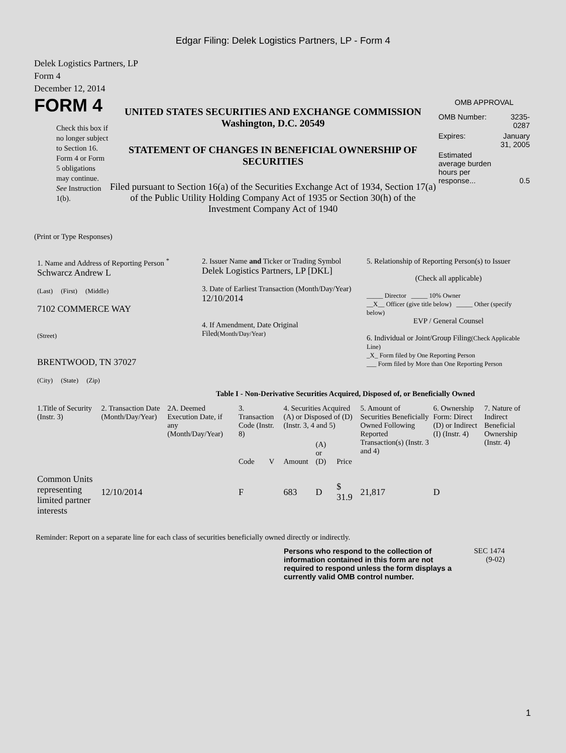Edgar Filing: Delek Logistics Partners, LP - Form 4
Delek Logistics Partners, LP
Form 4
December 12, 2014
FORM 4
Check this box if no longer subject to Section 16. Form 4 or Form 5 obligations may continue. See Instruction 1(b).
UNITED STATES SECURITIES AND EXCHANGE COMMISSION
Washington, D.C. 20549
STATEMENT OF CHANGES IN BENEFICIAL OWNERSHIP OF SECURITIES
Filed pursuant to Section 16(a) of the Securities Exchange Act of 1934, Section 17(a) of the Public Utility Holding Company Act of 1935 or Section 30(h) of the Investment Company Act of 1940
OMB APPROVAL
| OMB Number: | 3235-0287 |
| Expires: | January 31, 2005 |
| Estimated average burden hours per response... | 0.5 |
(Print or Type Responses)
| 1. Name and Address of Reporting Person <sup>*</sup> Schwarcz Andrew L (Last) (First) (Middle) 7102 COMMERCE WAY (Street) BRENTWOOD, TN 37027 (City) (State) (Zip) | 2. Issuer Name and Ticker or Trading Symbol Delek Logistics Partners, LP [DKL] 3. Date of Earliest Transaction (Month/Day/Year) 12/10/2014 4. If Amendment, Date Original Filed (Month/Day/Year) | 5. Relationship of Reporting Person(s) to Issuer (Check all applicable) _____ Director _____ 10% Owner __X__ Officer (give title below) _____ Other (specify below) EVP / General Counsel 6. Individual or Joint/Group Filing (Check Applicable Line) _X_ Form filed by One Reporting Person ___ Form filed by More than One Reporting Person |
Table I - Non-Derivative Securities Acquired, Disposed of, or Beneficially Owned
| 1.Title of Security (Instr. 3) | 2. Transaction Date (Month/Day/Year) | 2A. Deemed Execution Date, if any (Month/Day/Year) | 3. Transaction Code (Instr. 8) | | 4. Securities Acquired (A) or Disposed of (D) (Instr. 3, 4 and 5) | | | 5. Amount of Securities Beneficially Owned Following Reported Transaction(s) (Instr. 3 and 4) | 6. Ownership Form: Direct (D) or Indirect (I) (Instr. 4) | 7. Nature of Indirect Beneficial Ownership (Instr. 4) |
| --- | --- | --- | --- | --- | --- | --- | --- | --- | --- | --- |
| | | | Code | V | Amount | (A) or (D) | Price | | | |
| Common Units representing limited partner interests | 12/10/2014 | | F | | 683 | D | $ 31.9 | 21,817 | D | |
Reminder: Report on a separate line for each class of securities beneficially owned directly or indirectly.
Persons who respond to the collection of information contained in this form are not required to respond unless the form displays a currently valid OMB control number.
SEC 1474
(9-02)
1